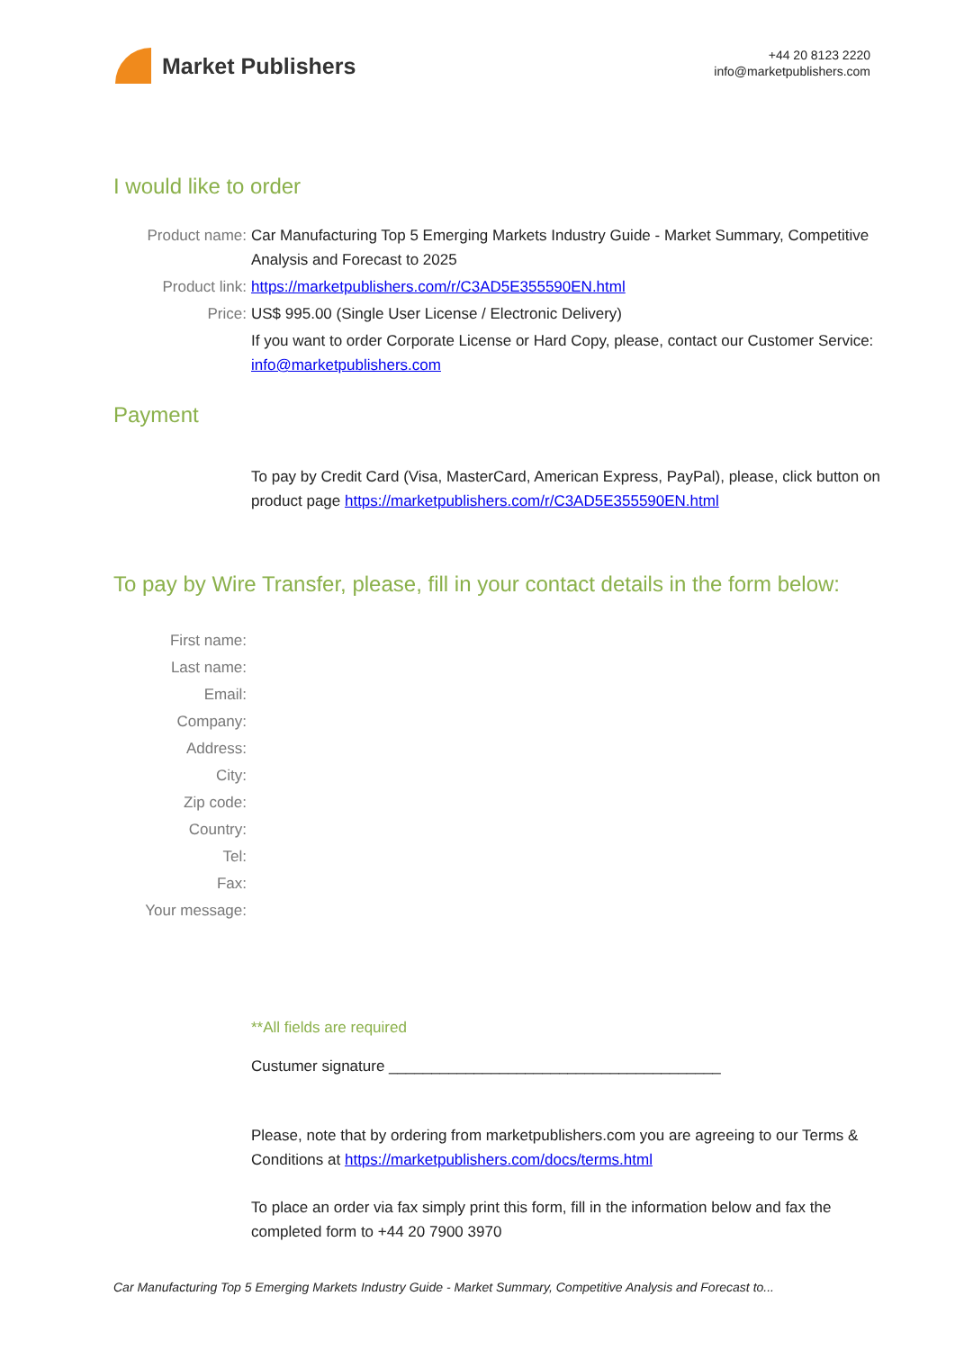Market Publishers
+44 20 8123 2220
info@marketpublishers.com
I would like to order
Product name: Car Manufacturing Top 5 Emerging Markets Industry Guide - Market Summary, Competitive Analysis and Forecast to 2025
Product link: https://marketpublishers.com/r/C3AD5E355590EN.html
Price: US$ 995.00 (Single User License / Electronic Delivery)
If you want to order Corporate License or Hard Copy, please, contact our Customer Service:
info@marketpublishers.com
Payment
To pay by Credit Card (Visa, MasterCard, American Express, PayPal), please, click button on product page https://marketpublishers.com/r/C3AD5E355590EN.html
To pay by Wire Transfer, please, fill in your contact details in the form below:
First name:
Last name:
Email:
Company:
Address:
City:
Zip code:
Country:
Tel:
Fax:
Your message:
**All fields are required
Custumer signature _______________________________________
Please, note that by ordering from marketpublishers.com you are agreeing to our Terms & Conditions at https://marketpublishers.com/docs/terms.html
To place an order via fax simply print this form, fill in the information below and fax the completed form to +44 20 7900 3970
Car Manufacturing Top 5 Emerging Markets Industry Guide - Market Summary, Competitive Analysis and Forecast to...